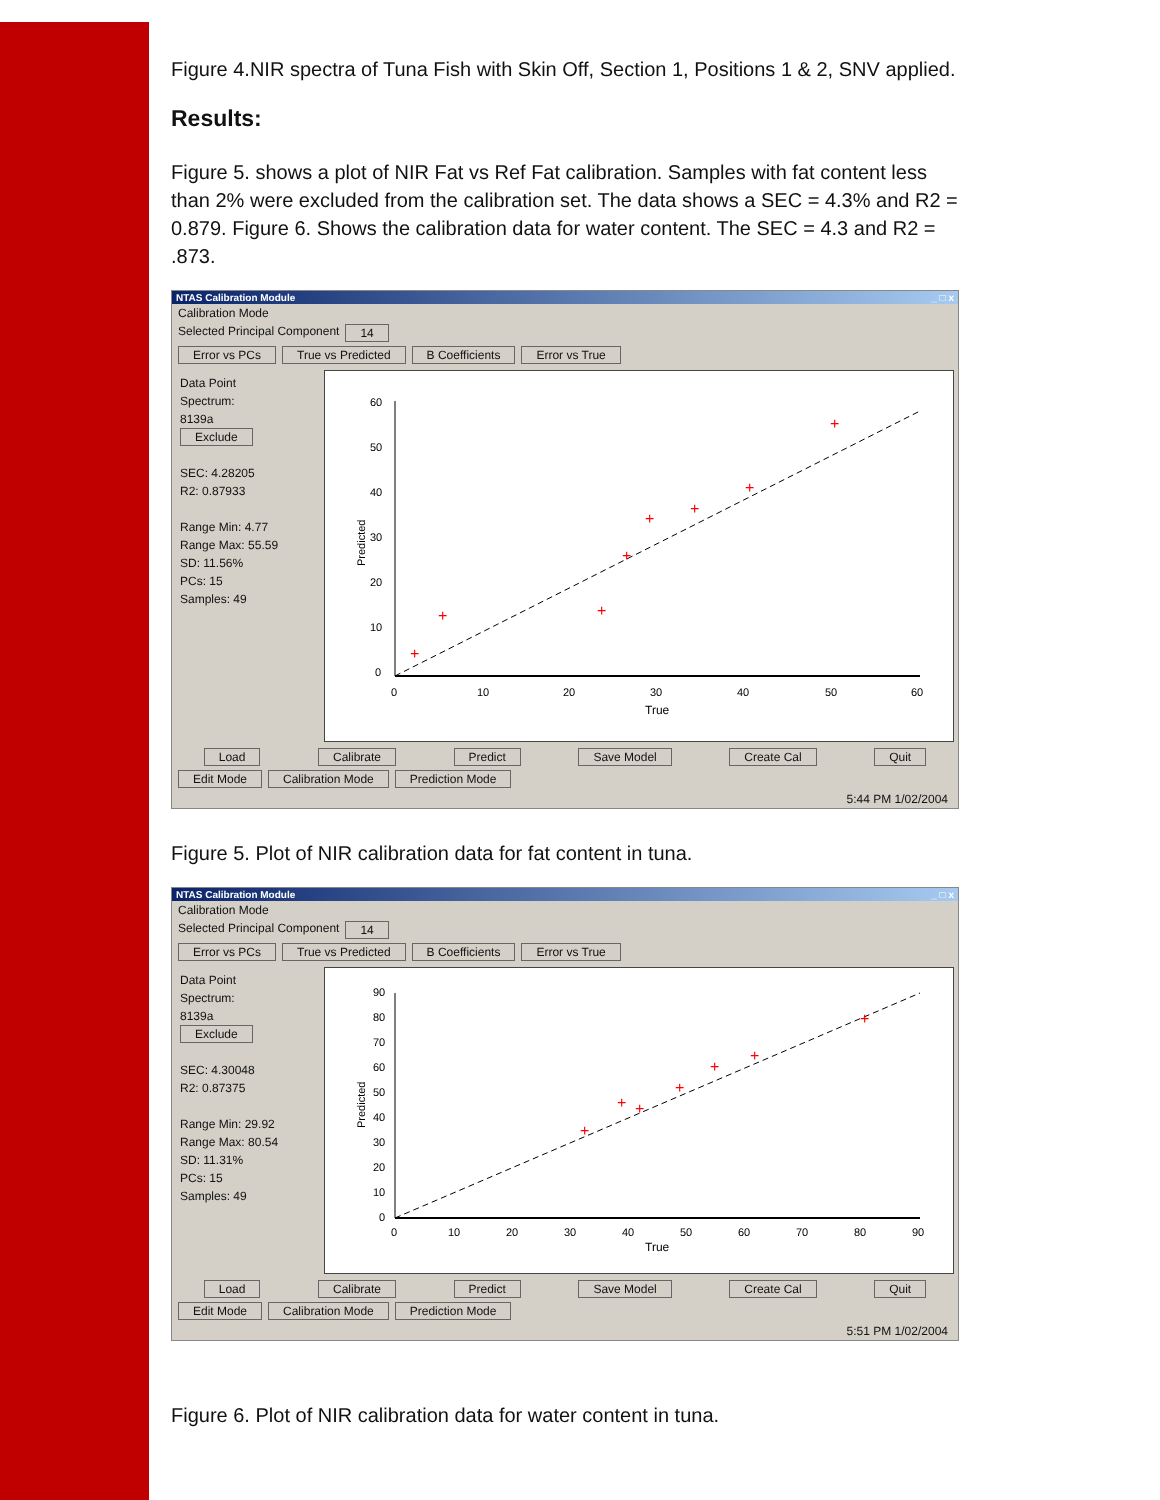Figure 4.NIR spectra of Tuna Fish with Skin Off, Section 1, Positions 1 & 2, SNV applied.
Results:
Figure 5. shows a plot of NIR Fat vs Ref Fat calibration. Samples with fat content less than 2% were excluded from the calibration set. The data shows a SEC = 4.3% and R2 = 0.879. Figure 6. Shows the calibration data for water content. The SEC = 4.3 and R2 = .873.
NTAS Calibration Module _ □ x
Calibration Mode
Selected Principal Component 14
Error vs PCs True vs Predicted B Coefficients Error vs True
Data Point
Spectrum:
8139a
Exclude
SEC: 4.28205
R2: 0.87933
Range Min: 4.77
Range Max: 55.59
SD: 11.56%
PCs: 15
Samples: 49
60
50
40
30
20
10
0
0
10
20
30
40
50
60
True
Predicted
+
+
+
+
+
+
+
+
Load Calibrate Predict Save Model Create Cal Quit
Edit Mode Calibration Mode Prediction Mode
5:44 PM 1/02/2004
Figure 5. Plot of NIR calibration data for fat content in tuna.
NTAS Calibration Module _ □ x
Calibration Mode
Selected Principal Component 14
Error vs PCs True vs Predicted B Coefficients Error vs True
Data Point
Spectrum:
8139a
Exclude
SEC: 4.30048
R2: 0.87375
Range Min: 29.92
Range Max: 80.54
SD: 11.31%
PCs: 15
Samples: 49
90
80
70
60
50
40
30
20
10
0
0
10
20
30
40
50
60
70
80
90
True
Predicted
+
+
+
+
+
+
+
Load Calibrate Predict Save Model Create Cal Quit
Edit Mode Calibration Mode Prediction Mode
5:51 PM 1/02/2004
Figure 6. Plot of NIR calibration data for water content in tuna.